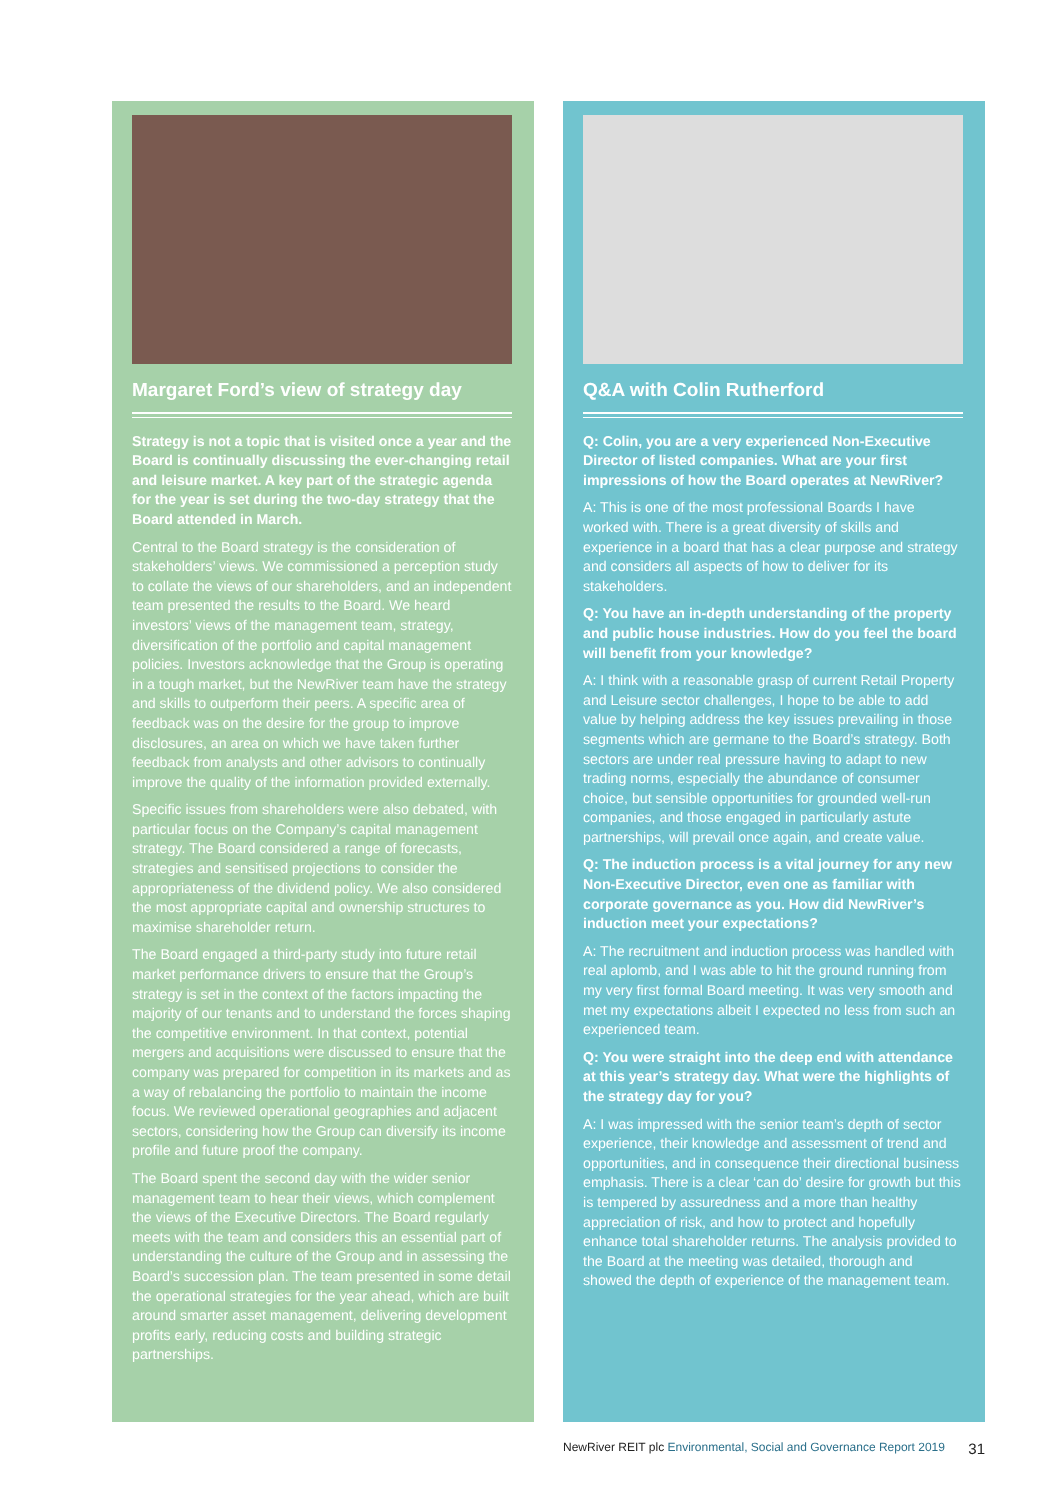Margaret Ford’s view of strategy day
Strategy is not a topic that is visited once a year and the Board is continually discussing the ever-changing retail and leisure market. A key part of the strategic agenda for the year is set during the two-day strategy that the Board attended in March.
Central to the Board strategy is the consideration of stakeholders’ views. We commissioned a perception study to collate the views of our shareholders, and an independent team presented the results to the Board. We heard investors’ views of the management team, strategy, diversification of the portfolio and capital management policies. Investors acknowledge that the Group is operating in a tough market, but the NewRiver team have the strategy and skills to outperform their peers. A specific area of feedback was on the desire for the group to improve disclosures, an area on which we have taken further feedback from analysts and other advisors to continually improve the quality of the information provided externally.
Specific issues from shareholders were also debated, with particular focus on the Company’s capital management strategy. The Board considered a range of forecasts, strategies and sensitised projections to consider the appropriateness of the dividend policy. We also considered the most appropriate capital and ownership structures to maximise shareholder return.
The Board engaged a third-party study into future retail market performance drivers to ensure that the Group’s strategy is set in the context of the factors impacting the majority of our tenants and to understand the forces shaping the competitive environment. In that context, potential mergers and acquisitions were discussed to ensure that the company was prepared for competition in its markets and as a way of rebalancing the portfolio to maintain the income focus. We reviewed operational geographies and adjacent sectors, considering how the Group can diversify its income profile and future proof the company.
The Board spent the second day with the wider senior management team to hear their views, which complement the views of the Executive Directors. The Board regularly meets with the team and considers this an essential part of understanding the culture of the Group and in assessing the Board’s succession plan. The team presented in some detail the operational strategies for the year ahead, which are built around smarter asset management, delivering development profits early, reducing costs and building strategic partnerships.
Q&A with Colin Rutherford
Q: Colin, you are a very experienced Non-Executive Director of listed companies. What are your first impressions of how the Board operates at NewRiver?
A: This is one of the most professional Boards I have worked with. There is a great diversity of skills and experience in a board that has a clear purpose and strategy and considers all aspects of how to deliver for its stakeholders.
Q: You have an in-depth understanding of the property and public house industries. How do you feel the board will benefit from your knowledge?
A: I think with a reasonable grasp of current Retail Property and Leisure sector challenges, I hope to be able to add value by helping address the key issues prevailing in those segments which are germane to the Board’s strategy. Both sectors are under real pressure having to adapt to new trading norms, especially the abundance of consumer choice, but sensible opportunities for grounded well-run companies, and those engaged in particularly astute partnerships, will prevail once again, and create value.
Q: The induction process is a vital journey for any new Non-Executive Director, even one as familiar with corporate governance as you. How did NewRiver’s induction meet your expectations?
A: The recruitment and induction process was handled with real aplomb, and I was able to hit the ground running from my very first formal Board meeting. It was very smooth and met my expectations albeit I expected no less from such an experienced team.
Q: You were straight into the deep end with attendance at this year’s strategy day. What were the highlights of the strategy day for you?
A: I was impressed with the senior team’s depth of sector experience, their knowledge and assessment of trend and opportunities, and in consequence their directional business emphasis. There is a clear ‘can do’ desire for growth but this is tempered by assuredness and a more than healthy appreciation of risk, and how to protect and hopefully enhance total shareholder returns. The analysis provided to the Board at the meeting was detailed, thorough and showed the depth of experience of the management team.
NewRiver REIT plc Environmental, Social and Governance Report 2019 31